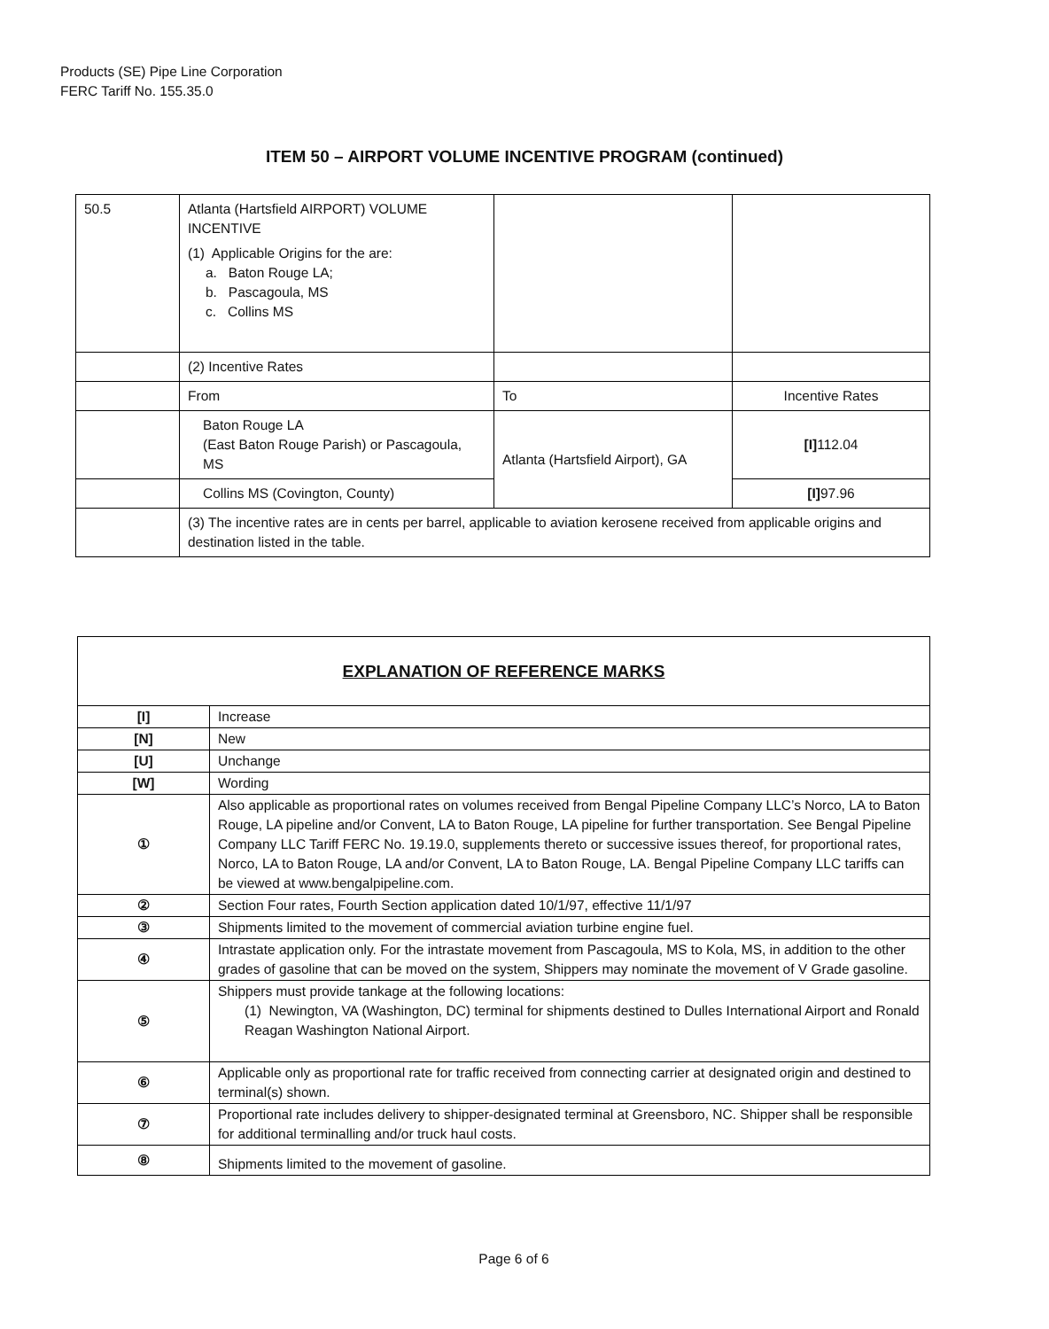Products (SE) Pipe Line Corporation
FERC Tariff No. 155.35.0
ITEM 50 – AIRPORT VOLUME INCENTIVE PROGRAM (continued)
| 50.5 | Atlanta (Hartsfield AIRPORT) VOLUME INCENTIVE (1) Applicable Origins for the are: a. Baton Rouge LA; b. Pascagoula, MS c. Collins MS | | |
| | (2) Incentive Rates | | |
| | From | To | Incentive Rates |
| | Baton Rouge LA (East Baton Rouge Parish) or Pascagoula, MS | Atlanta (Hartsfield Airport), GA | [I] 112.04 |
| | Collins MS (Covington, County) | | [I] 97.96 |
| | (3) The incentive rates are in cents per barrel, applicable to aviation kerosene received from applicable origins and destination listed in the table. | | |
| EXPLANATION OF REFERENCE MARKS | |
| [I] | Increase |
| [N] | New |
| [U] | Unchange |
| [W] | Wording |
| ① | Also applicable as proportional rates on volumes received from Bengal Pipeline Company LLC’s Norco, LA to Baton Rouge, LA pipeline and/or Convent, LA to Baton Rouge, LA pipeline for further transportation. See Bengal Pipeline Company LLC Tariff FERC No. 19.19.0, supplements thereto or successive issues thereof, for proportional rates, Norco, LA to Baton Rouge, LA and/or Convent, LA to Baton Rouge, LA. Bengal Pipeline Company LLC tariffs can be viewed at www.bengalpipeline.com. |
| ② | Section Four rates, Fourth Section application dated 10/1/97, effective 11/1/97 |
| ③ | Shipments limited to the movement of commercial aviation turbine engine fuel. |
| ④ | Intrastate application only. For the intrastate movement from Pascagoula, MS to Kola, MS, in addition to the other grades of gasoline that can be moved on the system, Shippers may nominate the movement of V Grade gasoline. |
| ⑤ | Shippers must provide tankage at the following locations: (1) Newington, VA (Washington, DC) terminal for shipments destined to Dulles International Airport and Ronald Reagan Washington National Airport. |
| ⑥ | Applicable only as proportional rate for traffic received from connecting carrier at designated origin and destined to terminal(s) shown. |
| ⑦ | Proportional rate includes delivery to shipper-designated terminal at Greensboro, NC. Shipper shall be responsible for additional terminalling and/or truck haul costs. |
| ⑧ | Shipments limited to the movement of gasoline. |
Page 6 of 6